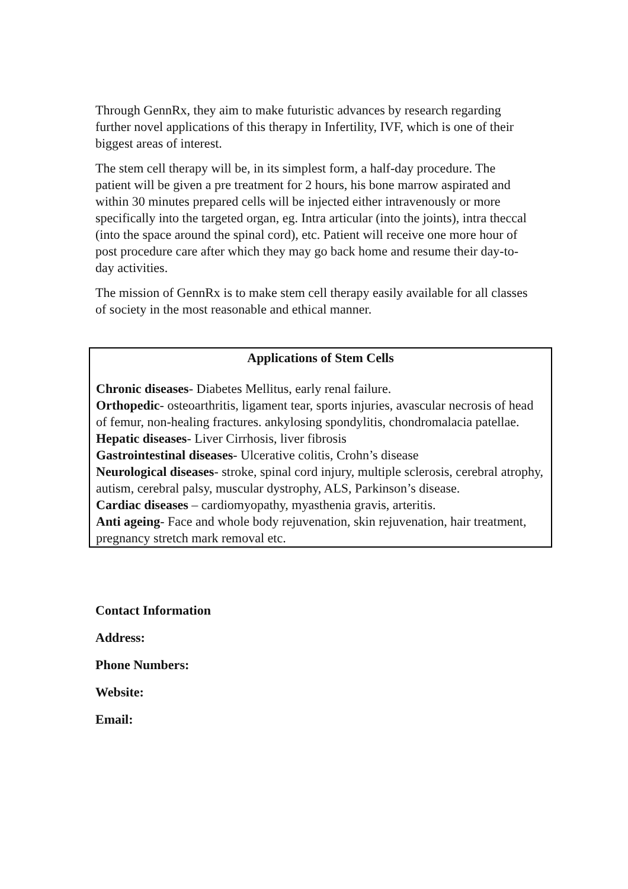Through GennRx, they aim to make futuristic advances by research regarding further novel applications of this therapy in Infertility, IVF, which is one of their biggest areas of interest.
The stem cell therapy will be, in its simplest form, a half-day procedure. The patient will be given a pre treatment for 2 hours, his bone marrow aspirated and within 30 minutes prepared cells will be injected either intravenously or more specifically into the targeted organ, eg. Intra articular (into the joints), intra theccal (into the space around the spinal cord), etc. Patient will receive one more hour of post procedure care after which they may go back home and resume their day-to-day activities.
The mission of GennRx is to make stem cell therapy easily available for all classes of society in the most reasonable and ethical manner.
Applications of Stem Cells
Chronic diseases- Diabetes Mellitus, early renal failure.
Orthopedic- osteoarthritis, ligament tear, sports injuries, avascular necrosis of head of femur, non-healing fractures. ankylosing spondylitis, chondromalacia patellae.
Hepatic diseases- Liver Cirrhosis, liver fibrosis
Gastrointestinal diseases- Ulcerative colitis, Crohn’s disease
Neurological diseases- stroke, spinal cord injury, multiple sclerosis, cerebral atrophy, autism, cerebral palsy, muscular dystrophy, ALS, Parkinson’s disease.
Cardiac diseases – cardiomyopathy, myasthenia gravis, arteritis.
Anti ageing- Face and whole body rejuvenation, skin rejuvenation, hair treatment, pregnancy stretch mark removal etc.
Contact Information
Address:
Phone Numbers:
Website:
Email: